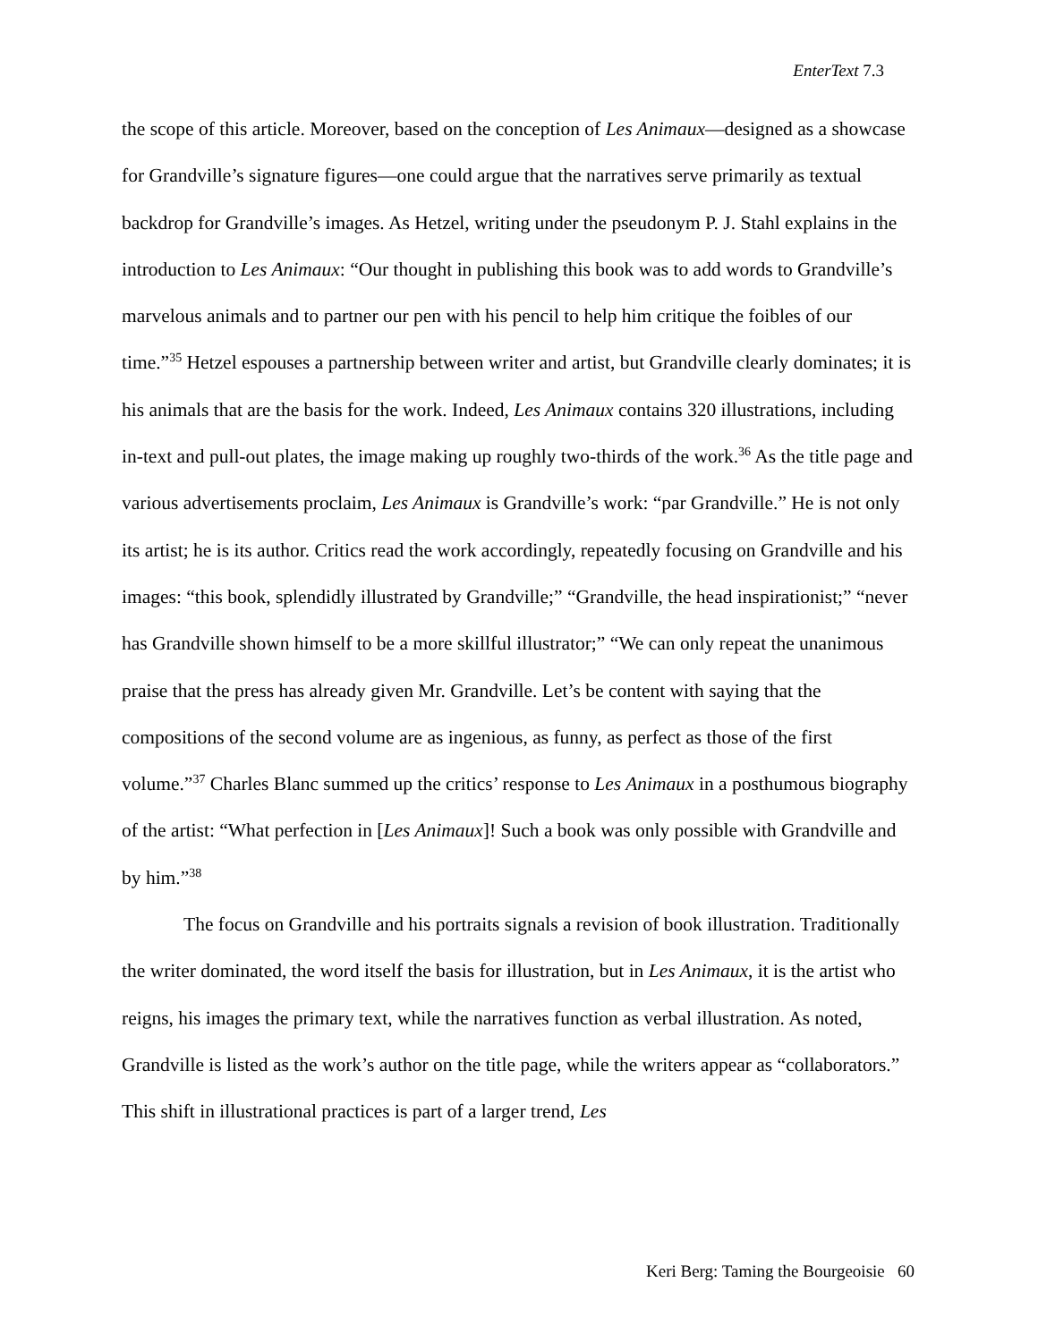EnterText 7.3
the scope of this article. Moreover, based on the conception of Les Animaux—designed as a showcase for Grandville’s signature figures—one could argue that the narratives serve primarily as textual backdrop for Grandville’s images. As Hetzel, writing under the pseudonym P. J. Stahl explains in the introduction to Les Animaux: “Our thought in publishing this book was to add words to Grandville’s marvelous animals and to partner our pen with his pencil to help him critique the foibles of our time.”<sup>35</sup> Hetzel espouses a partnership between writer and artist, but Grandville clearly dominates; it is his animals that are the basis for the work. Indeed, Les Animaux contains 320 illustrations, including in-text and pull-out plates, the image making up roughly two-thirds of the work.<sup>36</sup> As the title page and various advertisements proclaim, Les Animaux is Grandville’s work: “par Grandville.” He is not only its artist; he is its author. Critics read the work accordingly, repeatedly focusing on Grandville and his images: “this book, splendidly illustrated by Grandville;” “Grandville, the head inspirationist;” “never has Grandville shown himself to be a more skillful illustrator;” “We can only repeat the unanimous praise that the press has already given Mr. Grandville. Let’s be content with saying that the compositions of the second volume are as ingenious, as funny, as perfect as those of the first volume.”<sup>37</sup> Charles Blanc summed up the critics’ response to Les Animaux in a posthumous biography of the artist: “What perfection in [Les Animaux]! Such a book was only possible with Grandville and by him.”<sup>38</sup>
The focus on Grandville and his portraits signals a revision of book illustration. Traditionally the writer dominated, the word itself the basis for illustration, but in Les Animaux, it is the artist who reigns, his images the primary text, while the narratives function as verbal illustration. As noted, Grandville is listed as the work’s author on the title page, while the writers appear as “collaborators.” This shift in illustrational practices is part of a larger trend, Les
Keri Berg: Taming the Bourgeoisie 60